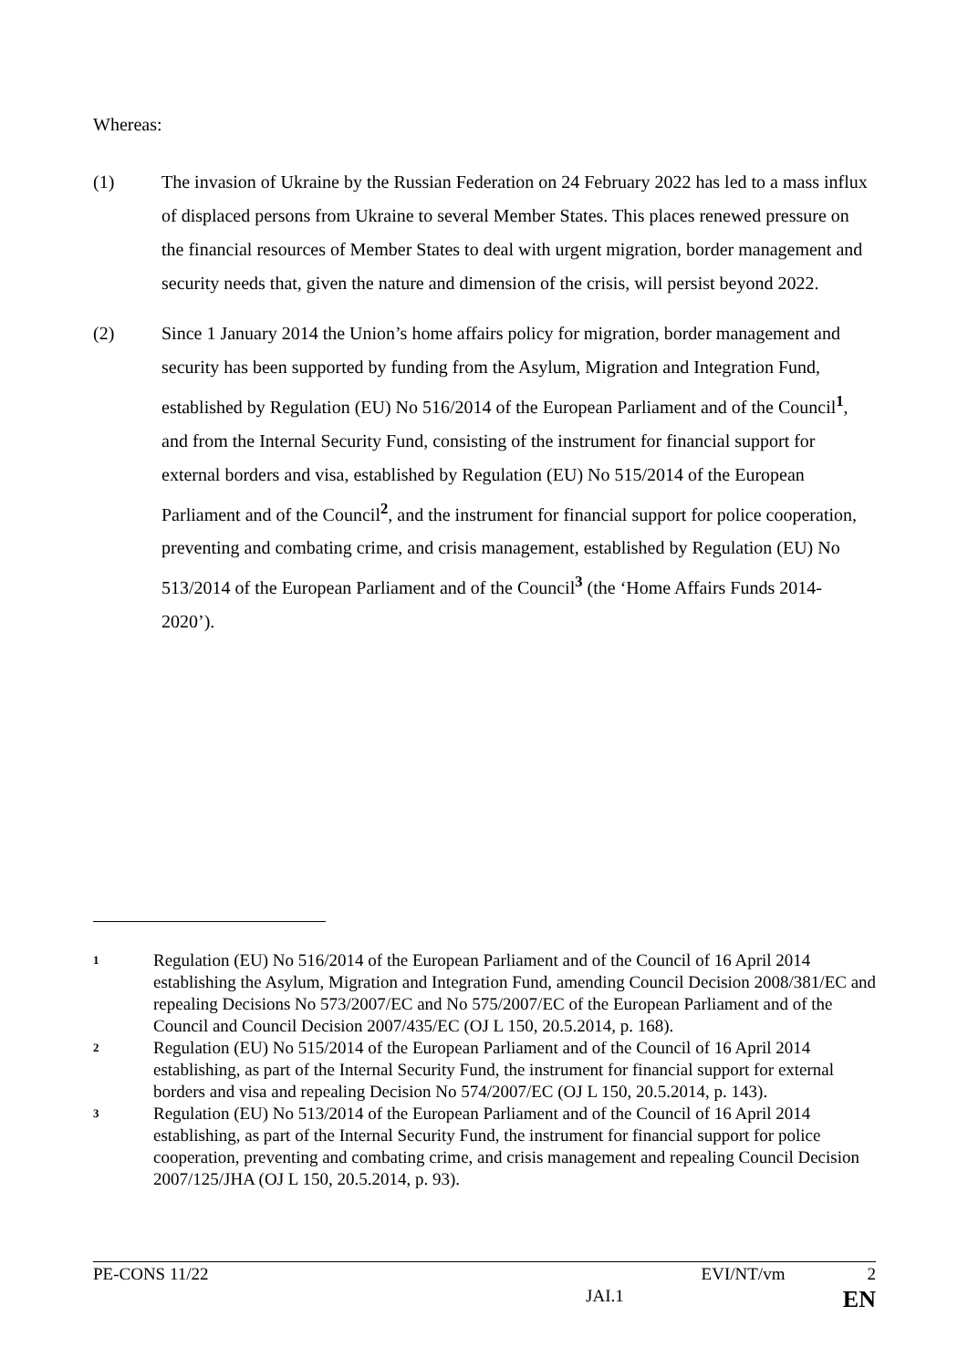Whereas:
(1) The invasion of Ukraine by the Russian Federation on 24 February 2022 has led to a mass influx of displaced persons from Ukraine to several Member States. This places renewed pressure on the financial resources of Member States to deal with urgent migration, border management and security needs that, given the nature and dimension of the crisis, will persist beyond 2022.
(2) Since 1 January 2014 the Union’s home affairs policy for migration, border management and security has been supported by funding from the Asylum, Migration and Integration Fund, established by Regulation (EU) No 516/2014 of the European Parliament and of the Council<sup>1</sup>, and from the Internal Security Fund, consisting of the instrument for financial support for external borders and visa, established by Regulation (EU) No 515/2014 of the European Parliament and of the Council<sup>2</sup>, and the instrument for financial support for police cooperation, preventing and combating crime, and crisis management, established by Regulation (EU) No 513/2014 of the European Parliament and of the Council<sup>3</sup> (the ‘Home Affairs Funds 2014-2020’).
1
Regulation (EU) No 516/2014 of the European Parliament and of the Council of 16 April 2014 establishing the Asylum, Migration and Integration Fund, amending Council Decision 2008/381/EC and repealing Decisions No 573/2007/EC and No 575/2007/EC of the European Parliament and of the Council and Council Decision 2007/435/EC (OJ L 150, 20.5.2014, p. 168).
2
Regulation (EU) No 515/2014 of the European Parliament and of the Council of 16 April 2014 establishing, as part of the Internal Security Fund, the instrument for financial support for external borders and visa and repealing Decision No 574/2007/EC (OJ L 150, 20.5.2014, p. 143).
3
Regulation (EU) No 513/2014 of the European Parliament and of the Council of 16 April 2014 establishing, as part of the Internal Security Fund, the instrument for financial support for police cooperation, preventing and combating crime, and crisis management and repealing Council Decision 2007/125/JHA (OJ L 150, 20.5.2014, p. 93).
PE-CONS 11/22 EVI/NT/vm 2
JAI.1 EN